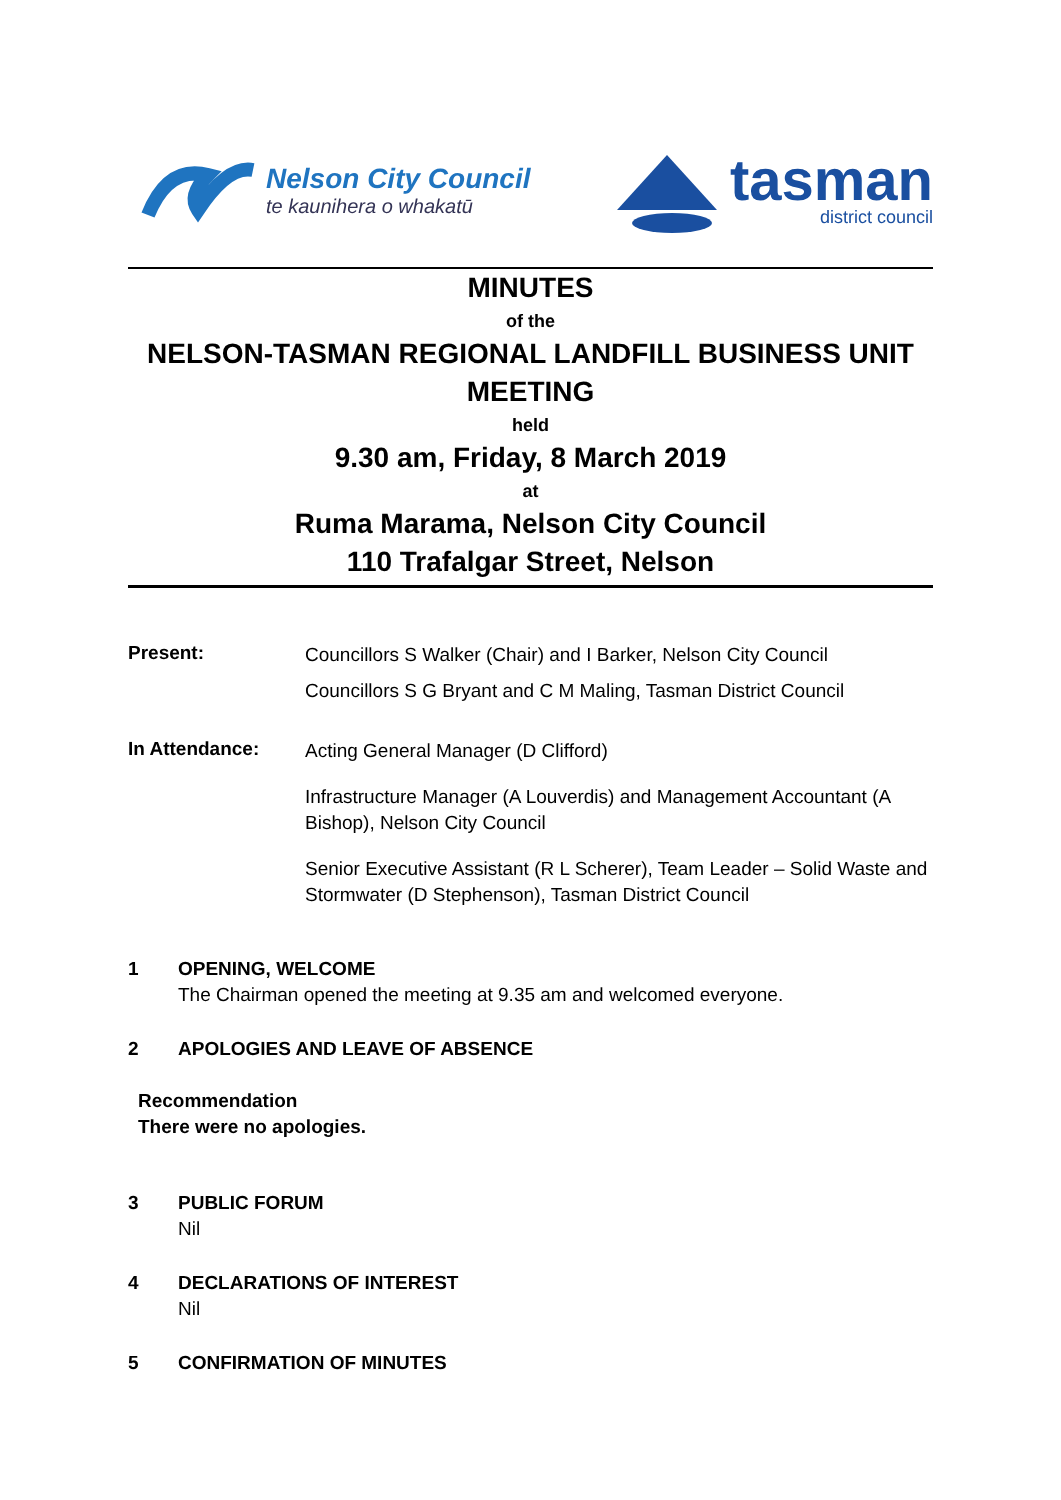Nelson City Council
te kaunihera o whakatū
tasman
district council
MINUTES
of the
NELSON-TASMAN REGIONAL LANDFILL BUSINESS UNIT MEETING
held
9.30 am, Friday, 8 March 2019
at
Ruma Marama, Nelson City Council
110 Trafalgar Street, Nelson
Present:
Councillors S Walker (Chair) and I Barker, Nelson City Council
Councillors S G Bryant and C M Maling, Tasman District Council
In Attendance:
Acting General Manager (D Clifford)
Infrastructure Manager (A Louverdis) and Management Accountant (A Bishop), Nelson City Council
Senior Executive Assistant (R L Scherer), Team Leader – Solid Waste and Stormwater (D Stephenson), Tasman District Council
1 OPENING, WELCOME
The Chairman opened the meeting at 9.35 am and welcomed everyone.
2 APOLOGIES AND LEAVE OF ABSENCE
Recommendation
There were no apologies.
3 PUBLIC FORUM
Nil
4 DECLARATIONS OF INTEREST
Nil
5 CONFIRMATION OF MINUTES